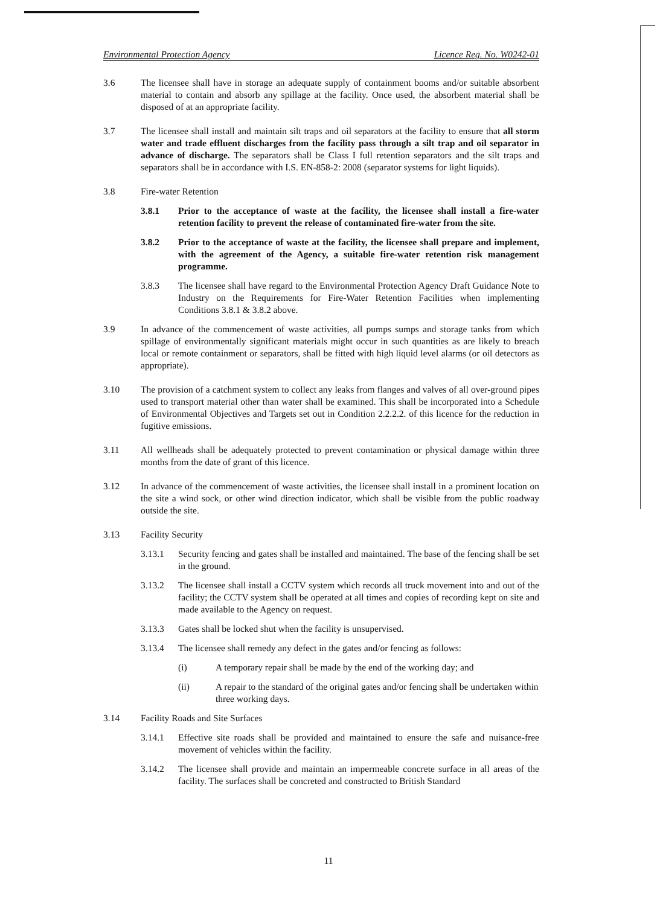Environmental Protection Agency Licence Reg. No. W0242-01
3.6 The licensee shall have in storage an adequate supply of containment booms and/or suitable absorbent material to contain and absorb any spillage at the facility. Once used, the absorbent material shall be disposed of at an appropriate facility.
3.7 The licensee shall install and maintain silt traps and oil separators at the facility to ensure that all storm water and trade effluent discharges from the facility pass through a silt trap and oil separator in advance of discharge. The separators shall be Class I full retention separators and the silt traps and separators shall be in accordance with I.S. EN-858-2: 2008 (separator systems for light liquids).
3.8 Fire-water Retention
3.8.1 Prior to the acceptance of waste at the facility, the licensee shall install a fire-water retention facility to prevent the release of contaminated fire-water from the site.
3.8.2 Prior to the acceptance of waste at the facility, the licensee shall prepare and implement, with the agreement of the Agency, a suitable fire-water retention risk management programme.
3.8.3 The licensee shall have regard to the Environmental Protection Agency Draft Guidance Note to Industry on the Requirements for Fire-Water Retention Facilities when implementing Conditions 3.8.1 & 3.8.2 above.
3.9 In advance of the commencement of waste activities, all pumps sumps and storage tanks from which spillage of environmentally significant materials might occur in such quantities as are likely to breach local or remote containment or separators, shall be fitted with high liquid level alarms (or oil detectors as appropriate).
3.10 The provision of a catchment system to collect any leaks from flanges and valves of all over-ground pipes used to transport material other than water shall be examined. This shall be incorporated into a Schedule of Environmental Objectives and Targets set out in Condition 2.2.2.2. of this licence for the reduction in fugitive emissions.
3.11 All wellheads shall be adequately protected to prevent contamination or physical damage within three months from the date of grant of this licence.
3.12 In advance of the commencement of waste activities, the licensee shall install in a prominent location on the site a wind sock, or other wind direction indicator, which shall be visible from the public roadway outside the site.
3.13 Facility Security
3.13.1 Security fencing and gates shall be installed and maintained. The base of the fencing shall be set in the ground.
3.13.2 The licensee shall install a CCTV system which records all truck movement into and out of the facility; the CCTV system shall be operated at all times and copies of recording kept on site and made available to the Agency on request.
3.13.3 Gates shall be locked shut when the facility is unsupervised.
3.13.4 The licensee shall remedy any defect in the gates and/or fencing as follows:
(i) A temporary repair shall be made by the end of the working day; and
(ii) A repair to the standard of the original gates and/or fencing shall be undertaken within three working days.
3.14 Facility Roads and Site Surfaces
3.14.1 Effective site roads shall be provided and maintained to ensure the safe and nuisance-free movement of vehicles within the facility.
3.14.2 The licensee shall provide and maintain an impermeable concrete surface in all areas of the facility. The surfaces shall be concreted and constructed to British Standard
11